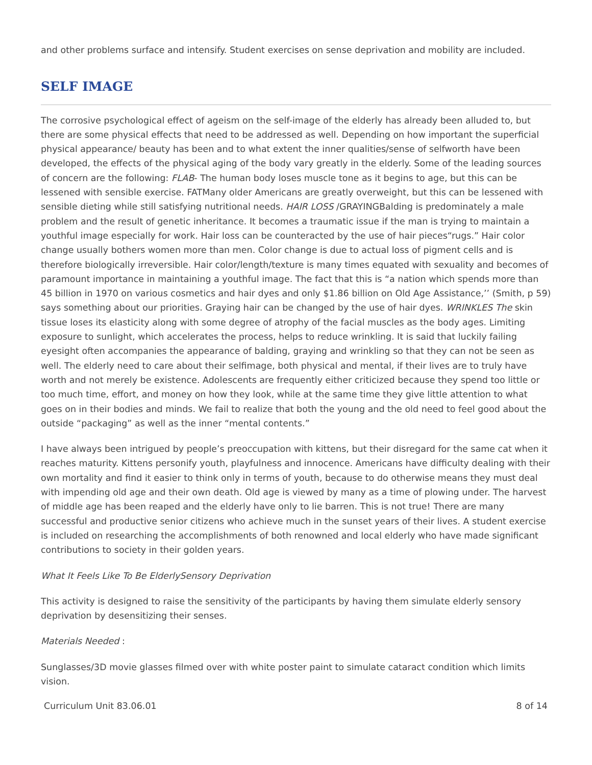and other problems surface and intensify. Student exercises on sense deprivation and mobility are included.
SELF IMAGE
The corrosive psychological effect of ageism on the self-image of the elderly has already been alluded to, but there are some physical effects that need to be addressed as well. Depending on how important the superficial physical appearance/ beauty has been and to what extent the inner qualities/sense of selfworth have been developed, the effects of the physical aging of the body vary greatly in the elderly. Some of the leading sources of concern are the following: FLAB- The human body loses muscle tone as it begins to age, but this can be lessened with sensible exercise. FATMany older Americans are greatly overweight, but this can be lessened with sensible dieting while still satisfying nutritional needs. HAIR LOSS /GRAYINGBalding is predominately a male problem and the result of genetic inheritance. It becomes a traumatic issue if the man is trying to maintain a youthful image especially for work. Hair loss can be counteracted by the use of hair pieces“rugs.” Hair color change usually bothers women more than men. Color change is due to actual loss of pigment cells and is therefore biologically irreversible. Hair color/length/texture is many times equated with sexuality and becomes of paramount importance in maintaining a youthful image. The fact that this is “a nation which spends more than 45 billion in 1970 on various cosmetics and hair dyes and only $1.86 billion on Old Age Assistance,’’ (Smith, p 59) says something about our priorities. Graying hair can be changed by the use of hair dyes. WRINKLES The skin tissue loses its elasticity along with some degree of atrophy of the facial muscles as the body ages. Limiting exposure to sunlight, which accelerates the process, helps to reduce wrinkling. It is said that luckily failing eyesight often accompanies the appearance of balding, graying and wrinkling so that they can not be seen as well. The elderly need to care about their selfimage, both physical and mental, if their lives are to truly have worth and not merely be existence. Adolescents are frequently either criticized because they spend too little or too much time, effort, and money on how they look, while at the same time they give little attention to what goes on in their bodies and minds. We fail to realize that both the young and the old need to feel good about the outside “packaging” as well as the inner “mental contents.”
I have always been intrigued by people’s preoccupation with kittens, but their disregard for the same cat when it reaches maturity. Kittens personify youth, playfulness and innocence. Americans have difficulty dealing with their own mortality and find it easier to think only in terms of youth, because to do otherwise means they must deal with impending old age and their own death. Old age is viewed by many as a time of plowing under. The harvest of middle age has been reaped and the elderly have only to lie barren. This is not true! There are many successful and productive senior citizens who achieve much in the sunset years of their lives. A student exercise is included on researching the accomplishments of both renowned and local elderly who have made significant contributions to society in their golden years.
What It Feels Like To Be ElderlySensory Deprivation
This activity is designed to raise the sensitivity of the participants by having them simulate elderly sensory deprivation by desensitizing their senses.
Materials Needed :
Sunglasses/3D movie glasses filmed over with white poster paint to simulate cataract condition which limits vision.
Curriculum Unit 83.06.01 8 of 14